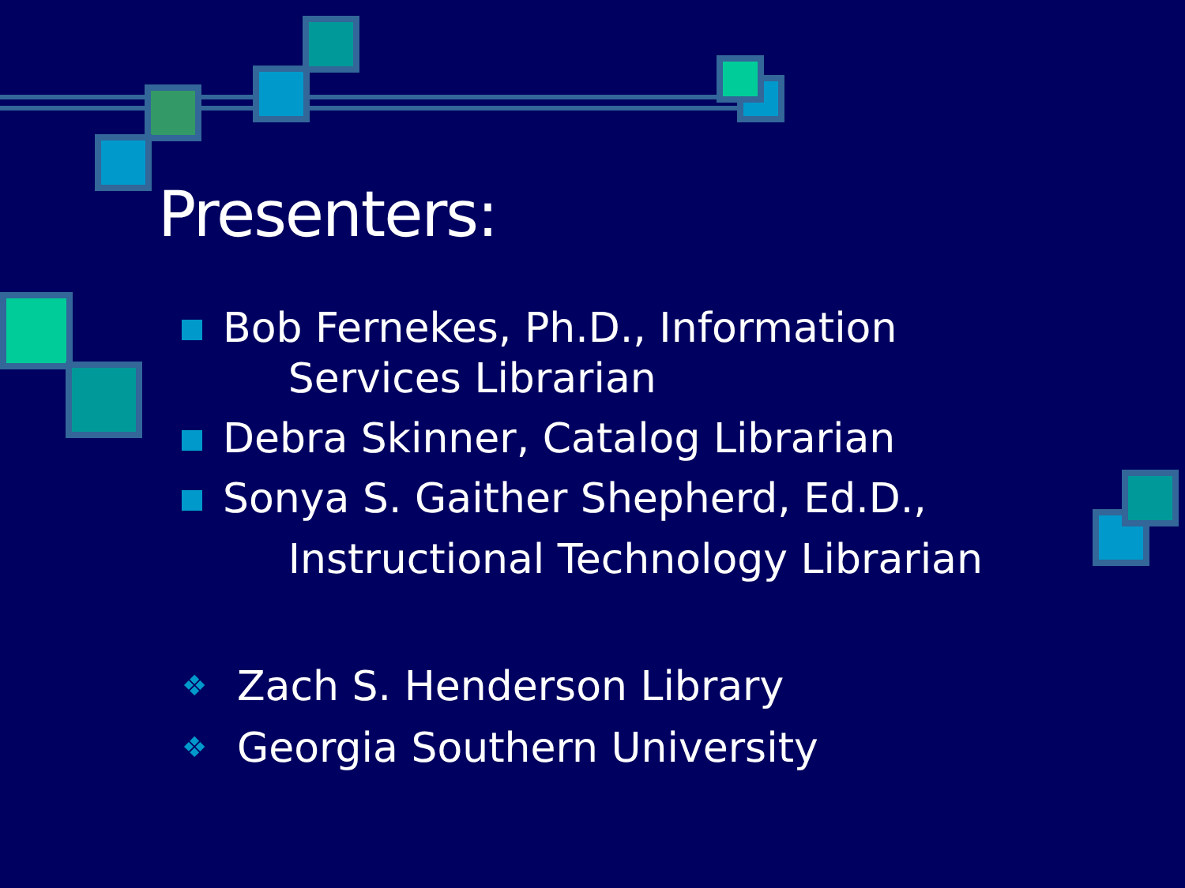Presenters:
Bob Fernekes, Ph.D., Information
Services Librarian
Debra Skinner, Catalog Librarian
Sonya S. Gaither Shepherd, Ed.D.,
Instructional Technology Librarian
❖ Zach S. Henderson Library
❖ Georgia Southern University